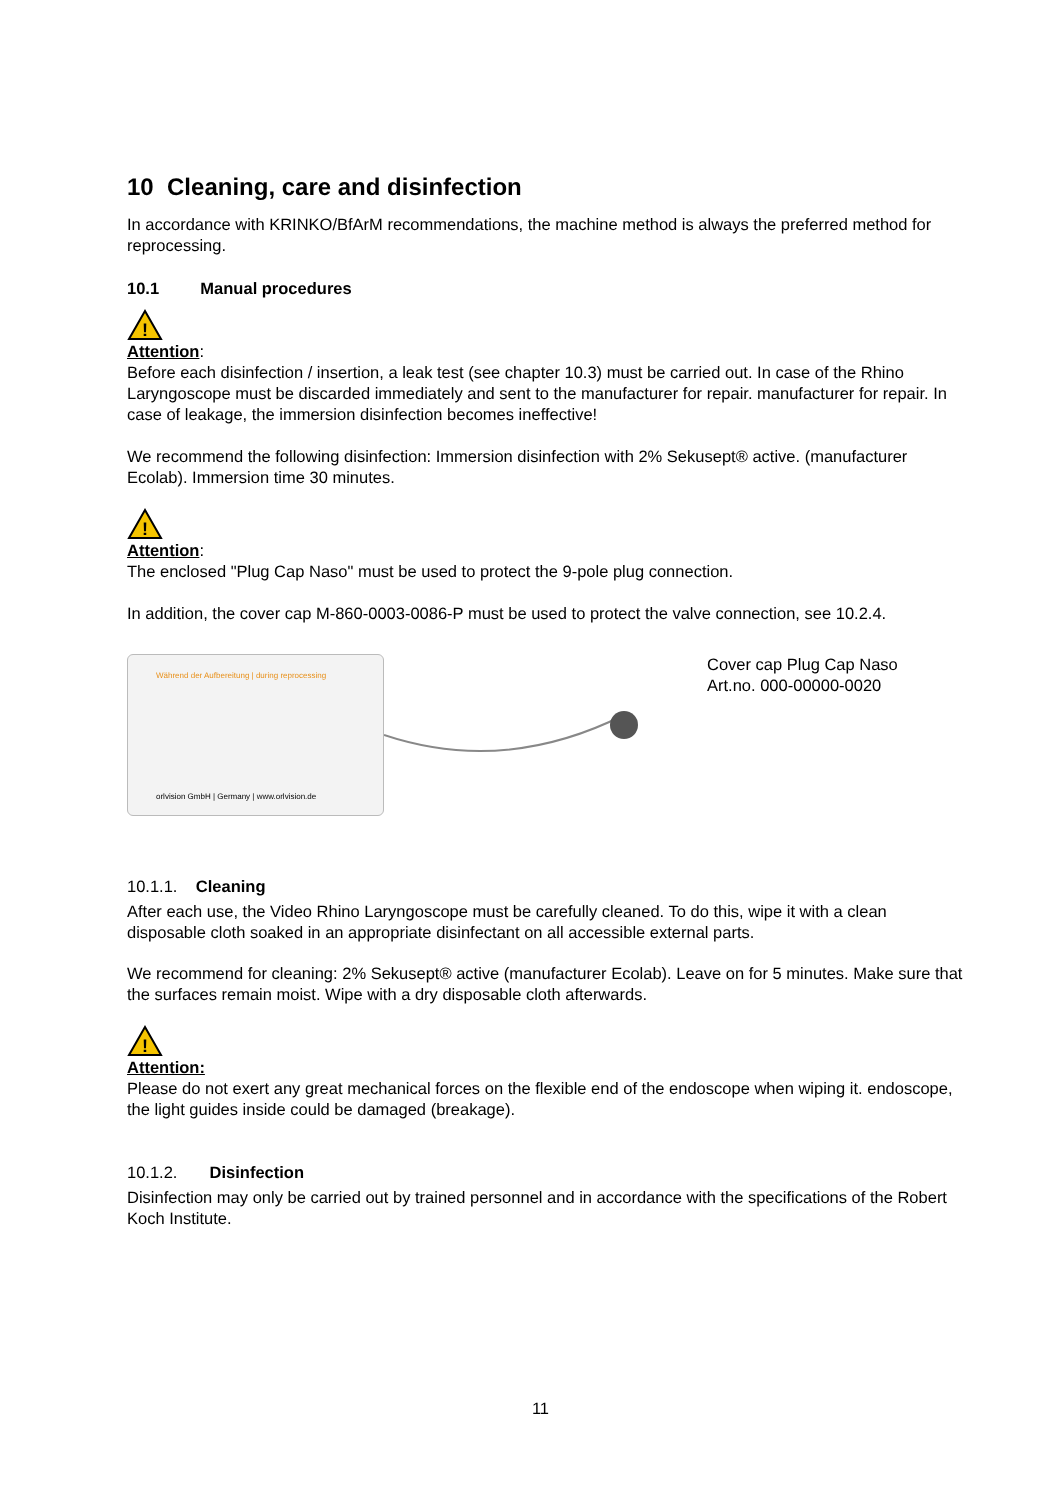10 Cleaning, care and disinfection
In accordance with KRINKO/BfArM recommendations, the machine method is always the preferred method for reprocessing.
10.1 Manual procedures
!
Attention:
Before each disinfection / insertion, a leak test (see chapter 10.3) must be carried out. In case of the Rhino Laryngoscope must be discarded immediately and sent to the manufacturer for repair. manufacturer for repair. In case of leakage, the immersion disinfection becomes ineffective!
We recommend the following disinfection: Immersion disinfection with 2% Sekusept® active. (manufacturer Ecolab). Immersion time 30 minutes.
!
Attention:
The enclosed "Plug Cap Naso" must be used to protect the 9-pole plug connection.
In addition, the cover cap M-860-0003-0086-P must be used to protect the valve connection, see 10.2.4.
Während der Aufbereitung | during reprocessing
orlvision GmbH | Germany | www.orlvision.de
Cover cap Plug Cap Naso
Art.no. 000-00000-0020
10.1.1. Cleaning
After each use, the Video Rhino Laryngoscope must be carefully cleaned. To do this, wipe it with a clean disposable cloth soaked in an appropriate disinfectant on all accessible external parts.
We recommend for cleaning: 2% Sekusept® active (manufacturer Ecolab). Leave on for 5 minutes. Make sure that the surfaces remain moist. Wipe with a dry disposable cloth afterwards.
!
Attention:
Please do not exert any great mechanical forces on the flexible end of the endoscope when wiping it. endoscope, the light guides inside could be damaged (breakage).
10.1.2. Disinfection
Disinfection may only be carried out by trained personnel and in accordance with the specifications of the Robert Koch Institute.
11